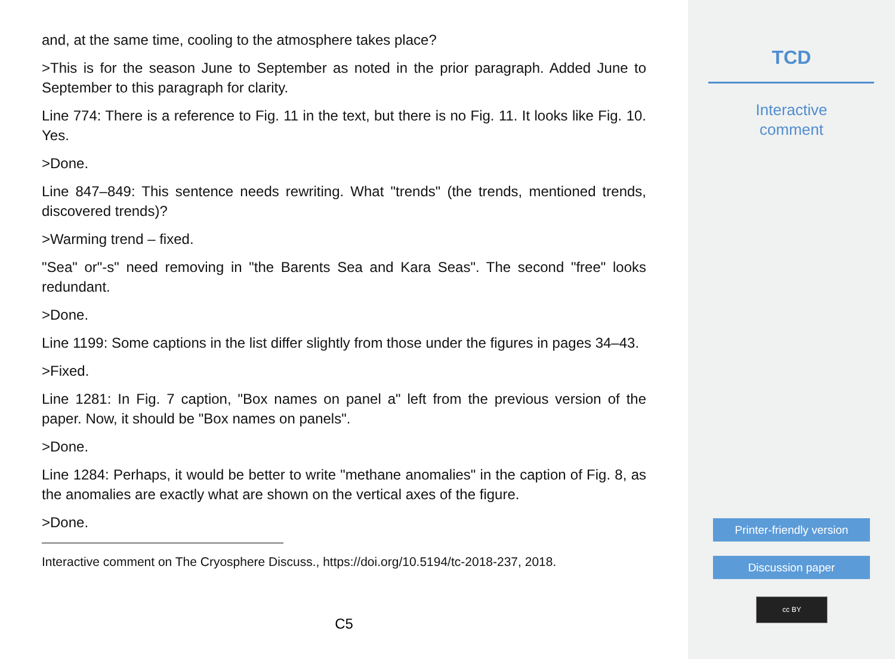and, at the same time, cooling to the atmosphere takes place?
>This is for the season June to September as noted in the prior paragraph. Added June to September to this paragraph for clarity.
Line 774: There is a reference to Fig. 11 in the text, but there is no Fig. 11. It looks like Fig. 10. Yes.
>Done.
Line 847–849: This sentence needs rewriting. What "trends" (the trends, mentioned trends, discovered trends)?
>Warming trend – fixed.
"Sea" or"-s" need removing in "the Barents Sea and Kara Seas". The second "free" looks redundant.
>Done.
Line 1199: Some captions in the list differ slightly from those under the figures in pages 34–43.
>Fixed.
Line 1281: In Fig. 7 caption, "Box names on panel a" left from the previous version of the paper. Now, it should be "Box names on panels".
>Done.
Line 1284: Perhaps, it would be better to write "methane anomalies" in the caption of Fig. 8, as the anomalies are exactly what are shown on the vertical axes of the figure.
>Done.
Interactive comment on The Cryosphere Discuss., https://doi.org/10.5194/tc-2018-237, 2018.
C5
TCD
Interactive
comment
Printer-friendly version
Discussion paper
cc BY